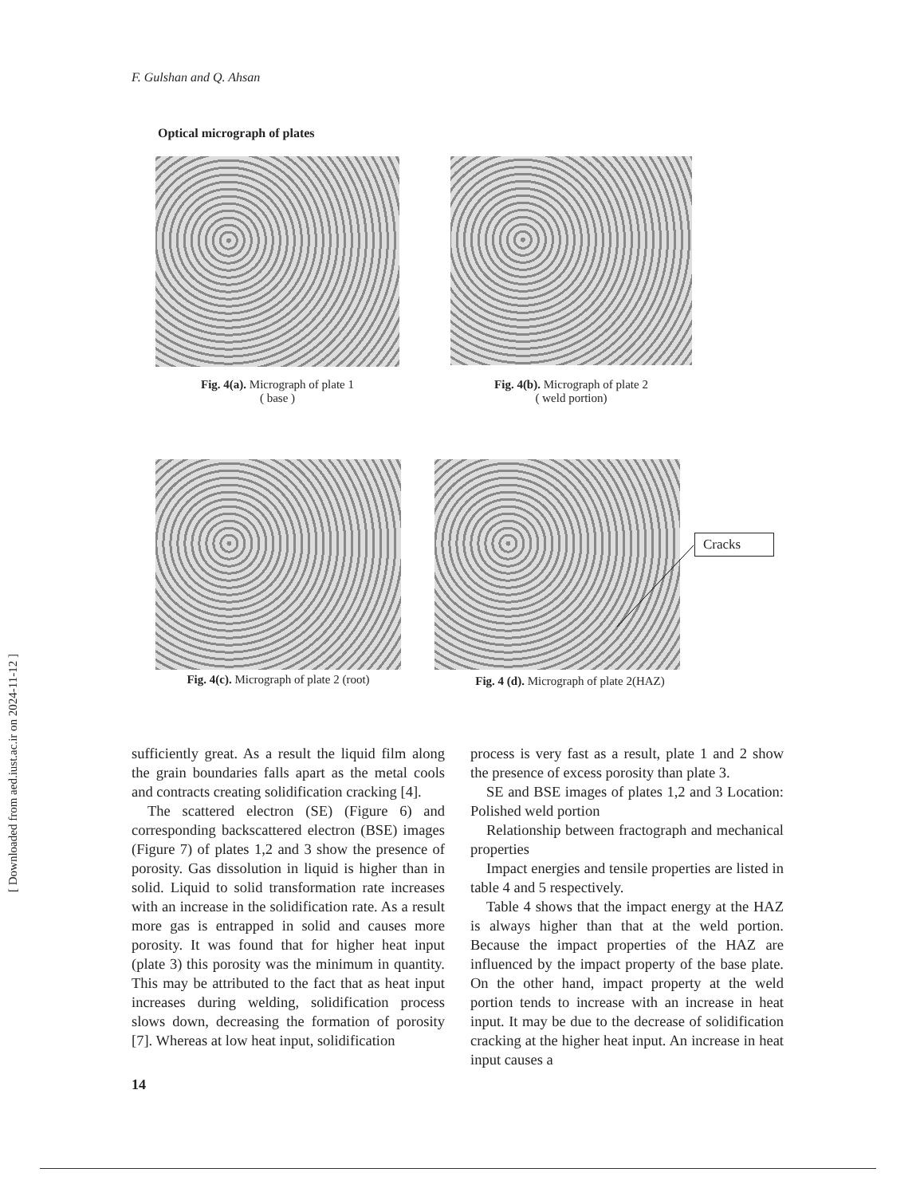[ Downloaded from aed.iust.ac.ir on 2024-11-12 ]
F. Gulshan and Q. Ahsan
Optical micrograph of plates
Fig. 4(a). Micrograph of plate 1
( base )
Fig. 4(b). Micrograph of plate 2
( weld portion)
Fig. 4(c). Micrograph of plate 2 (root)
Fig. 4 (d). Micrograph of plate 2(HAZ)
Cracks
sufficiently great. As a result the liquid film along the grain boundaries falls apart as the metal cools and contracts creating solidification cracking [4].
The scattered electron (SE) (Figure 6) and corresponding backscattered electron (BSE) images (Figure 7) of plates 1,2 and 3 show the presence of porosity. Gas dissolution in liquid is higher than in solid. Liquid to solid transformation rate increases with an increase in the solidification rate. As a result more gas is entrapped in solid and causes more porosity. It was found that for higher heat input (plate 3) this porosity was the minimum in quantity. This may be attributed to the fact that as heat input increases during welding, solidification process slows down, decreasing the formation of porosity [7]. Whereas at low heat input, solidification
process is very fast as a result, plate 1 and 2 show the presence of excess porosity than plate 3.
SE and BSE images of plates 1,2 and 3 Location: Polished weld portion
Relationship between fractograph and mechanical properties
Impact energies and tensile properties are listed in table 4 and 5 respectively.
Table 4 shows that the impact energy at the HAZ is always higher than that at the weld portion. Because the impact properties of the HAZ are influenced by the impact property of the base plate. On the other hand, impact property at the weld portion tends to increase with an increase in heat input. It may be due to the decrease of solidification cracking at the higher heat input. An increase in heat input causes a
14